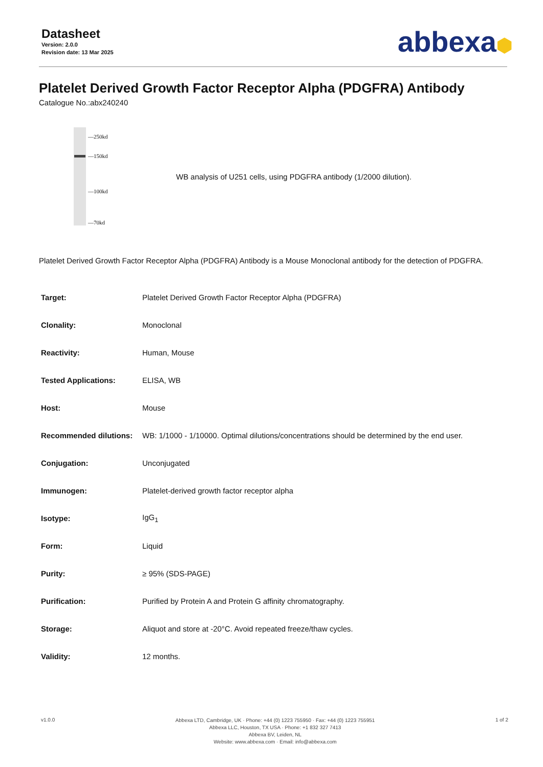Datasheet
Version: 2.0.0
Revision date: 13 Mar 2025
abbexa⬢
Platelet Derived Growth Factor Receptor Alpha (PDGFRA) Antibody
Catalogue No.:abx240240
—250kd
—150kd
—100kd
—70kd
WB analysis of U251 cells, using PDGFRA antibody (1/2000 dilution).
Platelet Derived Growth Factor Receptor Alpha (PDGFRA) Antibody is a Mouse Monoclonal antibody for the detection of PDGFRA.
| Target: | Platelet Derived Growth Factor Receptor Alpha (PDGFRA) |
| Clonality: | Monoclonal |
| Reactivity: | Human, Mouse |
| Tested Applications: | ELISA, WB |
| Host: | Mouse |
| Recommended dilutions: | WB: 1/1000 - 1/10000. Optimal dilutions/concentrations should be determined by the end user. |
| Conjugation: | Unconjugated |
| Immunogen: | Platelet-derived growth factor receptor alpha |
| Isotype: | IgG<sub>1</sub> |
| Form: | Liquid |
| Purity: | ≥ 95% (SDS-PAGE) |
| Purification: | Purified by Protein A and Protein G affinity chromatography. |
| Storage: | Aliquot and store at -20°C. Avoid repeated freeze/thaw cycles. |
| Validity: | 12 months. |
v1.0.0
Abbexa LTD, Cambridge, UK · Phone: +44 (0) 1223 755950 · Fax: +44 (0) 1223 755951
Abbexa LLC, Houston, TX USA · Phone: +1 832 327 7413
Abbexa BV, Leiden, NL
Website: www.abbexa.com · Email: info@abbexa.com
1 of 2